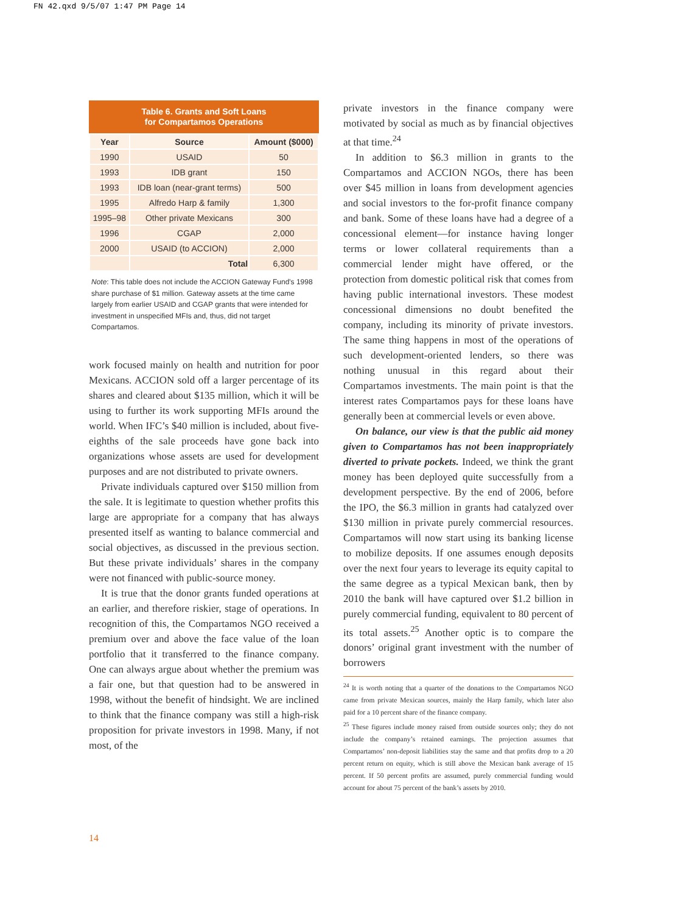FN 42.qxd 9/5/07 1:47 PM Page 14
Table 6. Grants and Soft Loans
for Compartamos Operations
| Year | Source | Amount ($000) |
| --- | --- | --- |
| 1990 | USAID | 50 |
| 1993 | IDB grant | 150 |
| 1993 | IDB loan (near-grant terms) | 500 |
| 1995 | Alfredo Harp & family | 1,300 |
| 1995–98 | Other private Mexicans | 300 |
| 1996 | CGAP | 2,000 |
| 2000 | USAID (to ACCION) | 2,000 |
| | Total | 6,300 |
Note: This table does not include the ACCION Gateway Fund's 1998 share purchase of $1 million. Gateway assets at the time came largely from earlier USAID and CGAP grants that were intended for investment in unspecified MFIs and, thus, did not target Compartamos.
work focused mainly on health and nutrition for poor Mexicans. ACCION sold off a larger percentage of its shares and cleared about $135 million, which it will be using to further its work supporting MFIs around the world. When IFC’s $40 million is included, about five-eighths of the sale proceeds have gone back into organizations whose assets are used for development purposes and are not distributed to private owners.
Private individuals captured over $150 million from the sale. It is legitimate to question whether profits this large are appropriate for a company that has always presented itself as wanting to balance commercial and social objectives, as discussed in the previous section. But these private individuals’ shares in the company were not financed with public-source money.
It is true that the donor grants funded operations at an earlier, and therefore riskier, stage of operations. In recognition of this, the Compartamos NGO received a premium over and above the face value of the loan portfolio that it transferred to the finance company. One can always argue about whether the premium was a fair one, but that question had to be answered in 1998, without the benefit of hindsight. We are inclined to think that the finance company was still a high-risk proposition for private investors in 1998. Many, if not most, of the
private investors in the finance company were motivated by social as much as by financial objectives at that time.<sup>24</sup>
In addition to $6.3 million in grants to the Compartamos and ACCION NGOs, there has been over $45 million in loans from development agencies and social investors to the for-profit finance company and bank. Some of these loans have had a degree of a concessional element—for instance having longer terms or lower collateral requirements than a commercial lender might have offered, or the protection from domestic political risk that comes from having public international investors. These modest concessional dimensions no doubt benefited the company, including its minority of private investors. The same thing happens in most of the operations of such development-oriented lenders, so there was nothing unusual in this regard about their Compartamos investments. The main point is that the interest rates Compartamos pays for these loans have generally been at commercial levels or even above.
On balance, our view is that the public aid money given to Compartamos has not been inappropriately diverted to private pockets. Indeed, we think the grant money has been deployed quite successfully from a development perspective. By the end of 2006, before the IPO, the $6.3 million in grants had catalyzed over $130 million in private purely commercial resources. Compartamos will now start using its banking license to mobilize deposits. If one assumes enough deposits over the next four years to leverage its equity capital to the same degree as a typical Mexican bank, then by 2010 the bank will have captured over $1.2 billion in purely commercial funding, equivalent to 80 percent of its total assets.<sup>25</sup> Another optic is to compare the donors’ original grant investment with the number of borrowers
<sup>24</sup> It is worth noting that a quarter of the donations to the Compartamos NGO came from private Mexican sources, mainly the Harp family, which later also paid for a 10 percent share of the finance company.
<sup>25</sup> These figures include money raised from outside sources only; they do not include the company’s retained earnings. The projection assumes that Compartamos’ non-deposit liabilities stay the same and that profits drop to a 20 percent return on equity, which is still above the Mexican bank average of 15 percent. If 50 percent profits are assumed, purely commercial funding would account for about 75 percent of the bank’s assets by 2010.
14